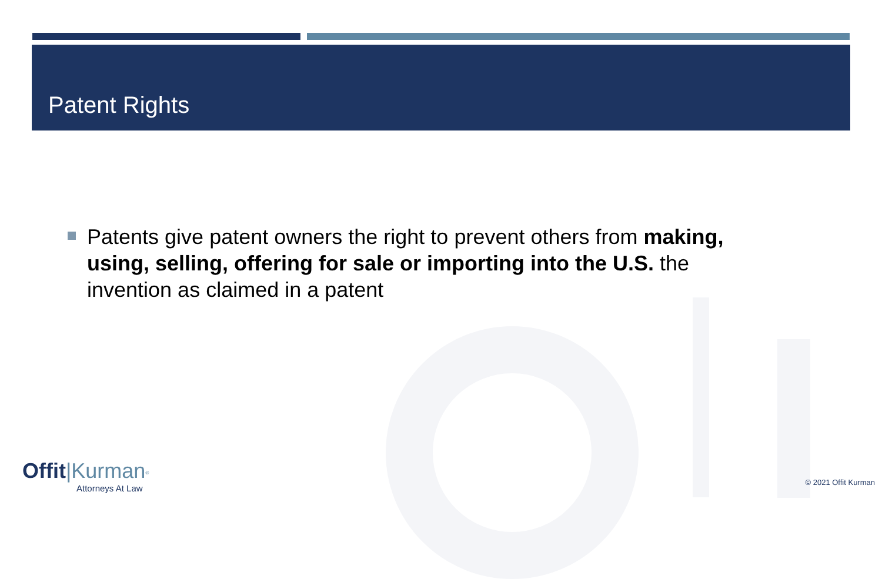Patent Rights
Patents give patent owners the right to prevent others from making, using, selling, offering for sale or importing into the U.S. the invention as claimed in a patent
Offit|Kurman<sup>®</sup>
Attorneys At Law
© 2021 Offit Kurman